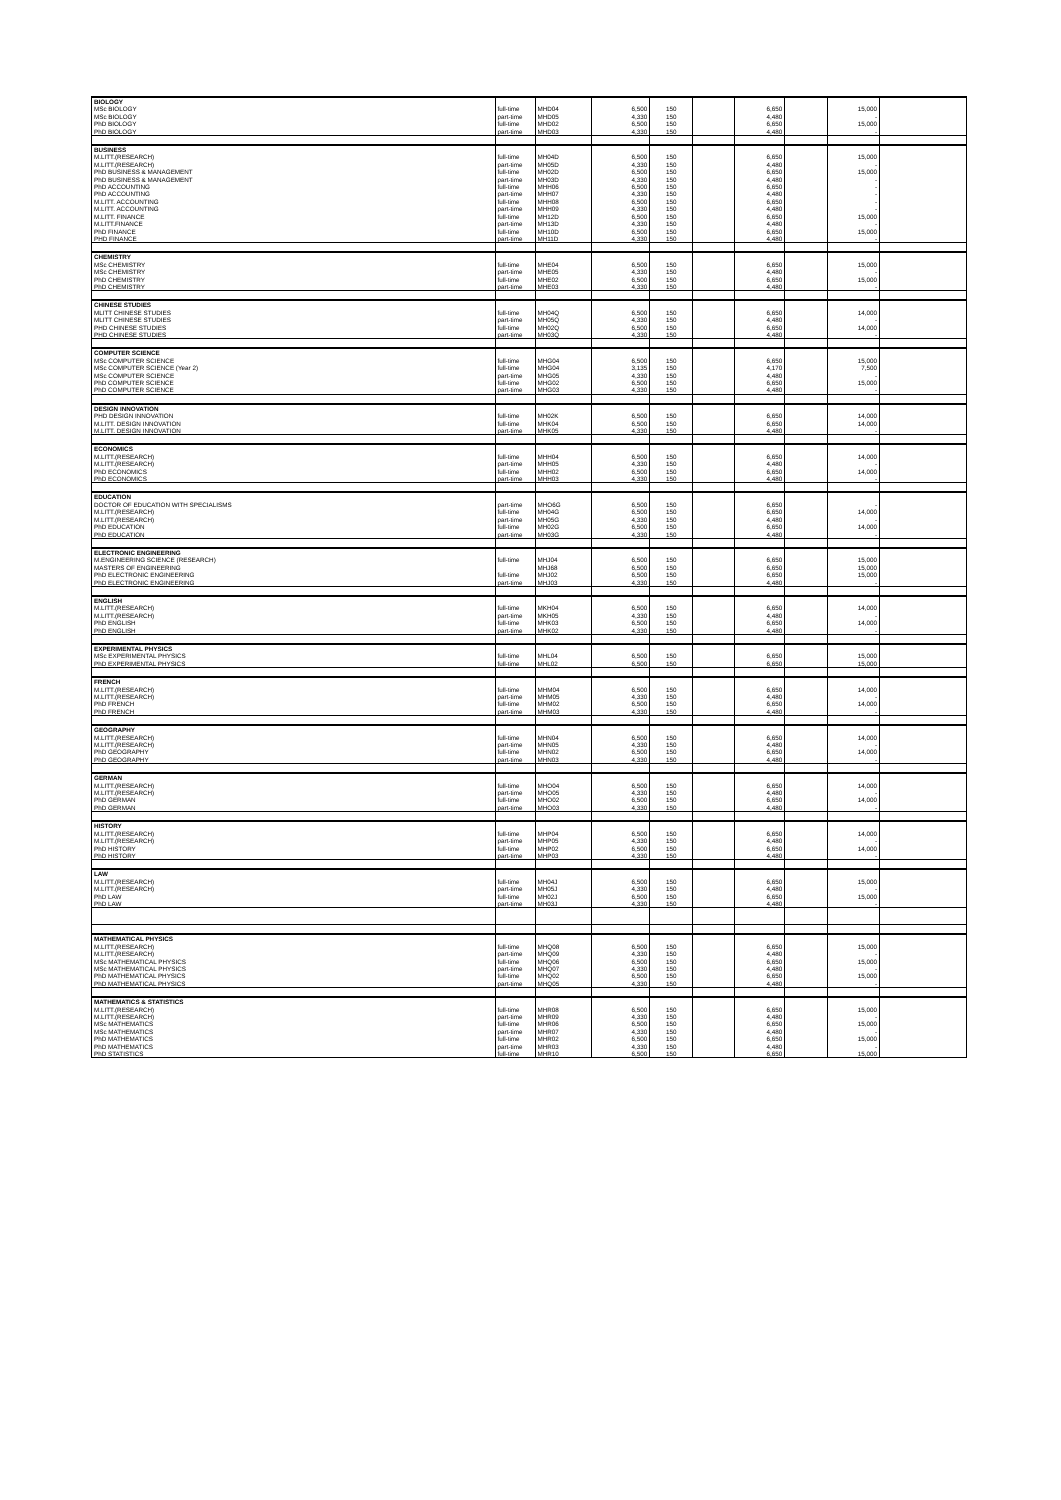| BIOLOGY | | | | | | | | | |
| MSc BIOLOGY | full-time | MHD04 | 6,500 | 150 | | 6,650 | | 15,000 | |
| MSc BIOLOGY | part-time | MHD05 | 4,330 | 150 | | 4,480 | | - | |
| PhD BIOLOGY | full-time | MHD02 | 6,500 | 150 | | 6,650 | | 15,000 | |
| PhD BIOLOGY | part-time | MHD03 | 4,330 | 150 | | 4,480 | | - | |
| BUSINESS | | | | | | | | | |
| M.LITT.(RESEARCH) | full-time | MH04D | 6,500 | 150 | | 6,650 | | 15,000 | |
| M.LITT.(RESEARCH) | part-time | MH05D | 4,330 | 150 | | 4,480 | | - | |
| PhD BUSINESS & MANAGEMENT | full-time | MH02D | 6,500 | 150 | | 6,650 | | 15,000 | |
| PhD BUSINESS & MANAGEMENT | part-time | MH03D | 4,330 | 150 | | 4,480 | | - | |
| PhD ACCOUNTING | full-time | MHH06 | 6,500 | 150 | | 6,650 | | - | |
| PhD ACCOUNTING | part-time | MHH07 | 4,330 | 150 | | 4,480 | | - | |
| M.LITT. ACCOUNTING | full-time | MHH08 | 6,500 | 150 | | 6,650 | | - | |
| M.LITT. ACCOUNTING | part-time | MHH09 | 4,330 | 150 | | 4,480 | | - | |
| M.LITT. FINANCE | full-time | MH12D | 6,500 | 150 | | 6,650 | | 15,000 | |
| M.LITT.FINANCE | part-time | MH13D | 4,330 | 150 | | 4,480 | | - | |
| PhD FINANCE | full-time | MH10D | 6,500 | 150 | | 6,650 | | 15,000 | |
| PHD FINANCE | part-time | MH11D | 4,330 | 150 | | 4,480 | | - | |
| CHEMISTRY | | | | | | | | | |
| MSc CHEMISTRY | full-time | MHE04 | 6,500 | 150 | | 6,650 | | 15,000 | |
| MSc CHEMISTRY | part-time | MHE05 | 4,330 | 150 | | 4,480 | | - | |
| PhD CHEMISTRY | full-time | MHE02 | 6,500 | 150 | | 6,650 | | 15,000 | |
| PhD CHEMISTRY | part-time | MHE03 | 4,330 | 150 | | 4,480 | | - | |
| CHINESE STUDIES | | | | | | | | | |
| MLITT CHINESE STUDIES | full-time | MH04Q | 6,500 | 150 | | 6,650 | | 14,000 | |
| MLITT CHINESE STUDIES | part-time | MH05Q | 4,330 | 150 | | 4,480 | | - | |
| PHD CHINESE STUDIES | full-time | MH02Q | 6,500 | 150 | | 6,650 | | 14,000 | |
| PHD CHINESE STUDIES | part-time | MH03Q | 4,330 | 150 | | 4,480 | | - | |
| COMPUTER SCIENCE | | | | | | | | | |
| MSc COMPUTER SCIENCE | full-time | MHG04 | 6,500 | 150 | | 6,650 | | 15,000 | |
| MSc COMPUTER SCIENCE (Year 2) | full-time | MHG04 | 3,135 | 150 | | 4,170 | | 7,500 | |
| MSc COMPUTER SCIENCE | part-time | MHG05 | 4,330 | 150 | | 4,480 | | - | |
| PhD COMPUTER SCIENCE | full-time | MHG02 | 6,500 | 150 | | 6,650 | | 15,000 | |
| PhD COMPUTER SCIENCE | part-time | MHG03 | 4,330 | 150 | | 4,480 | | - | |
| DESIGN INNOVATION | | | | | | | | | |
| PHD DESIGN INNOVATION | full-time | MH02K | 6,500 | 150 | | 6,650 | | 14,000 | |
| M.LITT. DESIGN INNOVATION | full-time | MHK04 | 6,500 | 150 | | 6,650 | | 14,000 | |
| M.LITT. DESIGN INNOVATION | part-time | MHK05 | 4,330 | 150 | | 4,480 | | - | |
| ECONOMICS | | | | | | | | | |
| M.LITT.(RESEARCH) | full-time | MHH04 | 6,500 | 150 | | 6,650 | | 14,000 | |
| M.LITT.(RESEARCH) | part-time | MHH05 | 4,330 | 150 | | 4,480 | | - | |
| PhD ECONOMICS | full-time | MHH02 | 6,500 | 150 | | 6,650 | | 14,000 | |
| PhD ECONOMICS | part-time | MHH03 | 4,330 | 150 | | 4,480 | | - | |
| EDUCATION | | | | | | | | | |
| DOCTOR OF EDUCATION WITH SPECIALISMS | part-time | MHO6G | 6,500 | 150 | | 6,650 | | - | |
| M.LITT.(RESEARCH) | full-time | MH04G | 6,500 | 150 | | 6,650 | | 14,000 | |
| M.LITT.(RESEARCH) | part-time | MH05G | 4,330 | 150 | | 4,480 | | - | |
| PhD EDUCATION | full-time | MH02G | 6,500 | 150 | | 6,650 | | 14,000 | |
| PhD EDUCATION | part-time | MH03G | 4,330 | 150 | | 4,480 | | - | |
| ELECTRONIC ENGINEERING | | | | | | | | | |
| M.ENGINEERING SCIENCE (RESEARCH) | full-time | MHJ04 | 6,500 | 150 | | 6,650 | | 15,000 | |
| MASTERS OF ENGINEERING | | MHJ68 | 6,500 | 150 | | 6,650 | | 15,000 | |
| PhD ELECTRONIC ENGINEERING | full-time | MHJ02 | 6,500 | 150 | | 6,650 | | 15,000 | |
| PhD ELECTRONIC ENGINEERING | part-time | MHJ03 | 4,330 | 150 | | 4,480 | | - | |
| ENGLISH | | | | | | | | | |
| M.LITT.(RESEARCH) | full-time | MKH04 | 6,500 | 150 | | 6,650 | | 14,000 | |
| M.LITT.(RESEARCH) | part-time | MKH05 | 4,330 | 150 | | 4,480 | | - | |
| PhD ENGLISH | full-time | MHK03 | 6,500 | 150 | | 6,650 | | 14,000 | |
| PhD ENGLISH | part-time | MHK02 | 4,330 | 150 | | 4,480 | | - | |
| EXPERIMENTAL PHYSICS | | | | | | | | | |
| MSc EXPERIMENTAL PHYSICS | full-time | MHL04 | 6,500 | 150 | | 6,650 | | 15,000 | |
| PhD EXPERIMENTAL PHYSICS | full-time | MHL02 | 6,500 | 150 | | 6,650 | | 15,000 | |
| FRENCH | | | | | | | | | |
| M.LITT.(RESEARCH) | full-time | MHM04 | 6,500 | 150 | | 6,650 | | 14,000 | |
| M.LITT.(RESEARCH) | part-time | MHM05 | 4,330 | 150 | | 4,480 | | - | |
| PhD FRENCH | full-time | MHM02 | 6,500 | 150 | | 6,650 | | 14,000 | |
| PhD FRENCH | part-time | MHM03 | 4,330 | 150 | | 4,480 | | - | |
| GEOGRAPHY | | | | | | | | | |
| M.LITT.(RESEARCH) | full-time | MHN04 | 6,500 | 150 | | 6,650 | | 14,000 | |
| M.LITT.(RESEARCH) | part-time | MHN05 | 4,330 | 150 | | 4,480 | | - | |
| PhD GEOGRAPHY | full-time | MHN02 | 6,500 | 150 | | 6,650 | | 14,000 | |
| PhD GEOGRAPHY | part-time | MHN03 | 4,330 | 150 | | 4,480 | | - | |
| GERMAN | | | | | | | | | |
| M.LITT.(RESEARCH) | full-time | MHO04 | 6,500 | 150 | | 6,650 | | 14,000 | |
| M.LITT.(RESEARCH) | part-time | MHO05 | 4,330 | 150 | | 4,480 | | - | |
| PhD GERMAN | full-time | MHO02 | 6,500 | 150 | | 6,650 | | 14,000 | |
| PhD GERMAN | part-time | MHO03 | 4,330 | 150 | | 4,480 | | - | |
| HISTORY | | | | | | | | | |
| M.LITT.(RESEARCH) | full-time | MHP04 | 6,500 | 150 | | 6,650 | | 14,000 | |
| M.LITT.(RESEARCH) | part-time | MHP05 | 4,330 | 150 | | 4,480 | | - | |
| PhD HISTORY | full-time | MHP02 | 6,500 | 150 | | 6,650 | | 14,000 | |
| PhD HISTORY | part-time | MHP03 | 4,330 | 150 | | 4,480 | | - | |
| LAW | | | | | | | | | |
| M.LITT.(RESEARCH) | full-time | MH04J | 6,500 | 150 | | 6,650 | | 15,000 | |
| M.LITT.(RESEARCH) | part-time | MH05J | 4,330 | 150 | | 4,480 | | - | |
| PhD LAW | full-time | MH02J | 6,500 | 150 | | 6,650 | | 15,000 | |
| PhD LAW | part-time | MH03J | 4,330 | 150 | | 4,480 | | - | |
| MATHEMATICAL PHYSICS | | | | | | | | | |
| M.LITT.(RESEARCH) | full-time | MHQ08 | 6,500 | 150 | | 6,650 | | 15,000 | |
| M.LITT.(RESEARCH) | part-time | MHQ09 | 4,330 | 150 | | 4,480 | | - | |
| MSc MATHEMATICAL PHYSICS | full-time | MHQ06 | 6,500 | 150 | | 6,650 | | 15,000 | |
| MSc MATHEMATICAL PHYSICS | part-time | MHQ07 | 4,330 | 150 | | 4,480 | | - | |
| PhD MATHEMATICAL PHYSICS | full-time | MHQ02 | 6,500 | 150 | | 6,650 | | 15,000 | |
| PhD MATHEMATICAL PHYSICS | part-time | MHQ05 | 4,330 | 150 | | 4,480 | | - | |
| MATHEMATICS & STATISTICS | | | | | | | | | |
| M.LITT.(RESEARCH) | full-time | MHR08 | 6,500 | 150 | | 6,650 | | 15,000 | |
| M.LITT.(RESEARCH) | part-time | MHR09 | 4,330 | 150 | | 4,480 | | - | |
| MSc MATHEMATICS | full-time | MHR06 | 6,500 | 150 | | 6,650 | | 15,000 | |
| MSc MATHEMATICS | part-time | MHR07 | 4,330 | 150 | | 4,480 | | - | |
| PhD MATHEMATICS | full-time | MHR02 | 6,500 | 150 | | 6,650 | | 15,000 | |
| PhD MATHEMATICS | part-time | MHR03 | 4,330 | 150 | | 4,480 | | - | |
| PhD STATISTICS | full-time | MHR10 | 6,500 | 150 | | 6,650 | | 15,000 | |